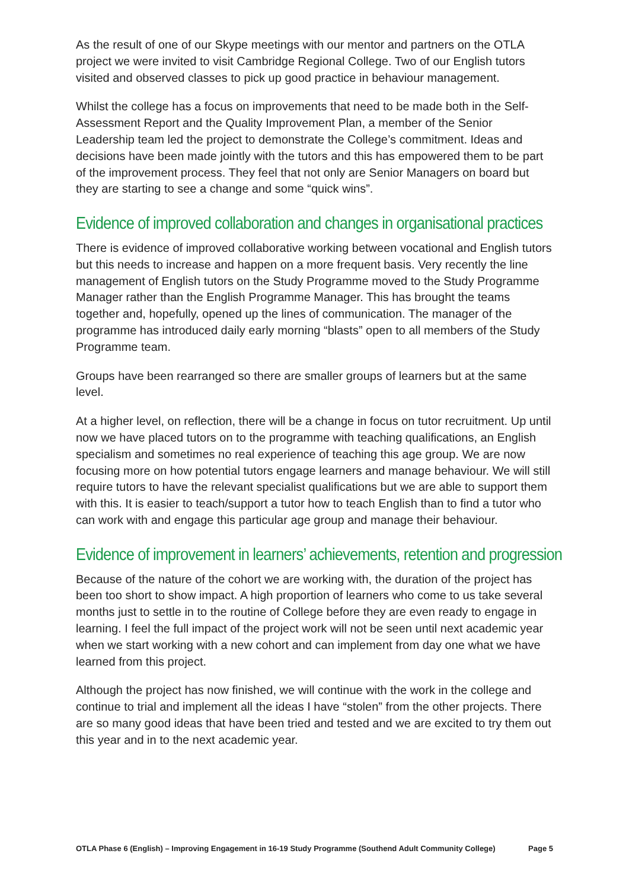As the result of one of our Skype meetings with our mentor and partners on the OTLA project we were invited to visit Cambridge Regional College. Two of our English tutors visited and observed classes to pick up good practice in behaviour management.
Whilst the college has a focus on improvements that need to be made both in the Self-Assessment Report and the Quality Improvement Plan, a member of the Senior Leadership team led the project to demonstrate the College’s commitment. Ideas and decisions have been made jointly with the tutors and this has empowered them to be part of the improvement process. They feel that not only are Senior Managers on board but they are starting to see a change and some “quick wins”.
Evidence of improved collaboration and changes in organisational practices
There is evidence of improved collaborative working between vocational and English tutors but this needs to increase and happen on a more frequent basis. Very recently the line management of English tutors on the Study Programme moved to the Study Programme Manager rather than the English Programme Manager. This has brought the teams together and, hopefully, opened up the lines of communication. The manager of the programme has introduced daily early morning “blasts” open to all members of the Study Programme team.
Groups have been rearranged so there are smaller groups of learners but at the same level.
At a higher level, on reflection, there will be a change in focus on tutor recruitment. Up until now we have placed tutors on to the programme with teaching qualifications, an English specialism and sometimes no real experience of teaching this age group. We are now focusing more on how potential tutors engage learners and manage behaviour. We will still require tutors to have the relevant specialist qualifications but we are able to support them with this. It is easier to teach/support a tutor how to teach English than to find a tutor who can work with and engage this particular age group and manage their behaviour.
Evidence of improvement in learners’ achievements, retention and progression
Because of the nature of the cohort we are working with, the duration of the project has been too short to show impact. A high proportion of learners who come to us take several months just to settle in to the routine of College before they are even ready to engage in learning. I feel the full impact of the project work will not be seen until next academic year when we start working with a new cohort and can implement from day one what we have learned from this project.
Although the project has now finished, we will continue with the work in the college and continue to trial and implement all the ideas I have “stolen” from the other projects. There are so many good ideas that have been tried and tested and we are excited to try them out this year and in to the next academic year.
OTLA Phase 6 (English) – Improving Engagement in 16-19 Study Programme (Southend Adult Community College) Page 5